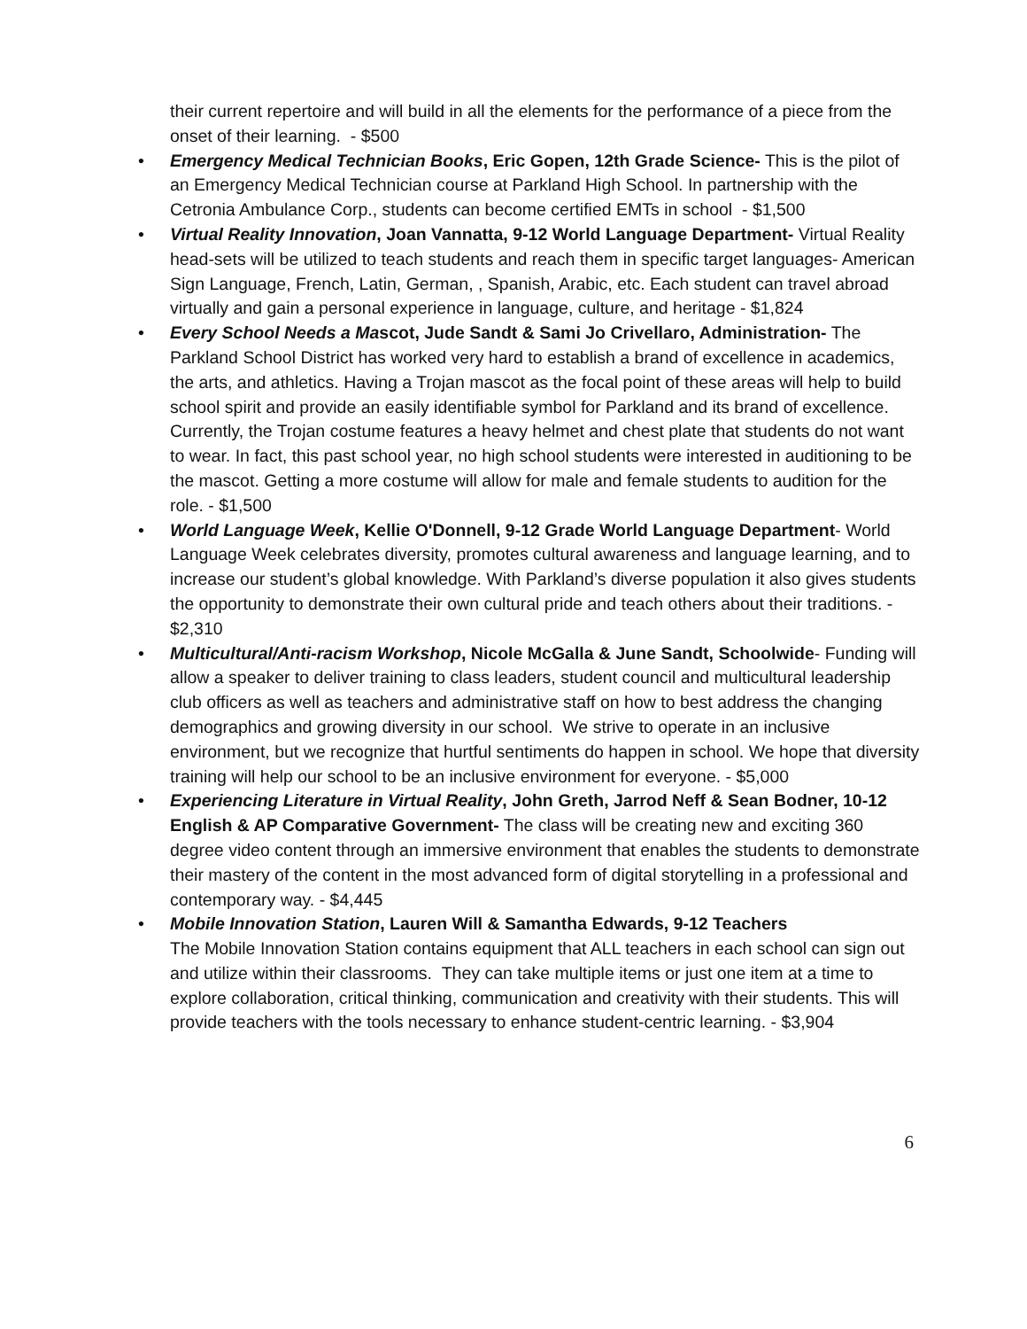their current repertoire and will build in all the elements for the performance of a piece from the onset of their learning. - $500
• Emergency Medical Technician Books, Eric Gopen, 12th Grade Science- This is the pilot of an Emergency Medical Technician course at Parkland High School. In partnership with the Cetronia Ambulance Corp., students can become certified EMTs in school - $1,500
• Virtual Reality Innovation, Joan Vannatta, 9-12 World Language Department- Virtual Reality head-sets will be utilized to teach students and reach them in specific target languages- American Sign Language, French, Latin, German, , Spanish, Arabic, etc. Each student can travel abroad virtually and gain a personal experience in language, culture, and heritage - $1,824
• Every School Needs a Mascot, Jude Sandt & Sami Jo Crivellaro, Administration- The Parkland School District has worked very hard to establish a brand of excellence in academics, the arts, and athletics. Having a Trojan mascot as the focal point of these areas will help to build school spirit and provide an easily identifiable symbol for Parkland and its brand of excellence. Currently, the Trojan costume features a heavy helmet and chest plate that students do not want to wear. In fact, this past school year, no high school students were interested in auditioning to be the mascot. Getting a more costume will allow for male and female students to audition for the role. - $1,500
• World Language Week, Kellie O'Donnell, 9-12 Grade World Language Department- World Language Week celebrates diversity, promotes cultural awareness and language learning, and to increase our student’s global knowledge. With Parkland’s diverse population it also gives students the opportunity to demonstrate their own cultural pride and teach others about their traditions. - $2,310
• Multicultural/Anti-racism Workshop, Nicole McGalla & June Sandt, Schoolwide- Funding will allow a speaker to deliver training to class leaders, student council and multicultural leadership club officers as well as teachers and administrative staff on how to best address the changing demographics and growing diversity in our school. We strive to operate in an inclusive environment, but we recognize that hurtful sentiments do happen in school. We hope that diversity training will help our school to be an inclusive environment for everyone. - $5,000
• Experiencing Literature in Virtual Reality, John Greth, Jarrod Neff & Sean Bodner, 10-12 English & AP Comparative Government- The class will be creating new and exciting 360 degree video content through an immersive environment that enables the students to demonstrate their mastery of the content in the most advanced form of digital storytelling in a professional and contemporary way. - $4,445
• Mobile Innovation Station, Lauren Will & Samantha Edwards, 9-12 Teachers
The Mobile Innovation Station contains equipment that ALL teachers in each school can sign out and utilize within their classrooms. They can take multiple items or just one item at a time to explore collaboration, critical thinking, communication and creativity with their students. This will provide teachers with the tools necessary to enhance student-centric learning. - $3,904
6